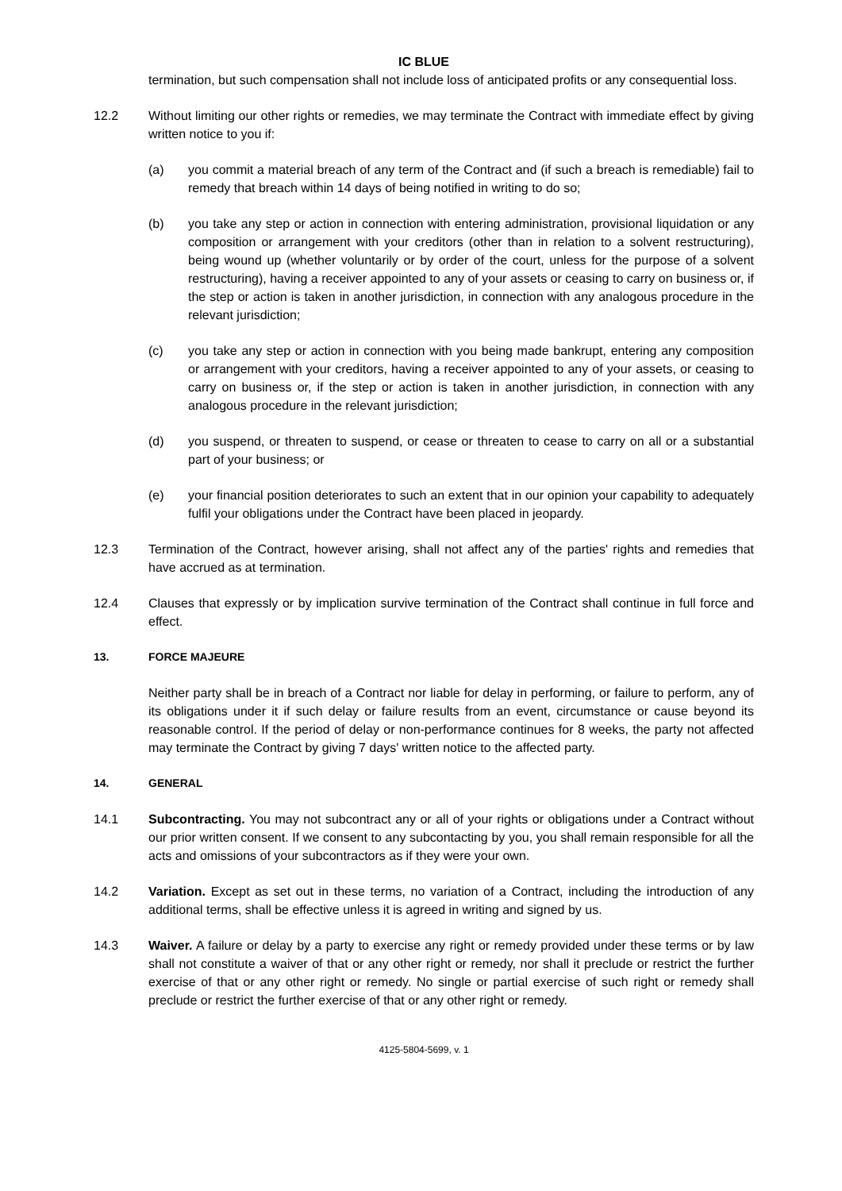IC BLUE
termination, but such compensation shall not include loss of anticipated profits or any consequential loss.
12.2 Without limiting our other rights or remedies, we may terminate the Contract with immediate effect by giving written notice to you if:
(a) you commit a material breach of any term of the Contract and (if such a breach is remediable) fail to remedy that breach within 14 days of being notified in writing to do so;
(b) you take any step or action in connection with entering administration, provisional liquidation or any composition or arrangement with your creditors (other than in relation to a solvent restructuring), being wound up (whether voluntarily or by order of the court, unless for the purpose of a solvent restructuring), having a receiver appointed to any of your assets or ceasing to carry on business or, if the step or action is taken in another jurisdiction, in connection with any analogous procedure in the relevant jurisdiction;
(c) you take any step or action in connection with you being made bankrupt, entering any composition or arrangement with your creditors, having a receiver appointed to any of your assets, or ceasing to carry on business or, if the step or action is taken in another jurisdiction, in connection with any analogous procedure in the relevant jurisdiction;
(d) you suspend, or threaten to suspend, or cease or threaten to cease to carry on all or a substantial part of your business; or
(e) your financial position deteriorates to such an extent that in our opinion your capability to adequately fulfil your obligations under the Contract have been placed in jeopardy.
12.3 Termination of the Contract, however arising, shall not affect any of the parties' rights and remedies that have accrued as at termination.
12.4 Clauses that expressly or by implication survive termination of the Contract shall continue in full force and effect.
13. FORCE MAJEURE
Neither party shall be in breach of a Contract nor liable for delay in performing, or failure to perform, any of its obligations under it if such delay or failure results from an event, circumstance or cause beyond its reasonable control. If the period of delay or non-performance continues for 8 weeks, the party not affected may terminate the Contract by giving 7 days' written notice to the affected party.
14. GENERAL
14.1 Subcontracting. You may not subcontract any or all of your rights or obligations under a Contract without our prior written consent. If we consent to any subcontacting by you, you shall remain responsible for all the acts and omissions of your subcontractors as if they were your own.
14.2 Variation. Except as set out in these terms, no variation of a Contract, including the introduction of any additional terms, shall be effective unless it is agreed in writing and signed by us.
14.3 Waiver. A failure or delay by a party to exercise any right or remedy provided under these terms or by law shall not constitute a waiver of that or any other right or remedy, nor shall it preclude or restrict the further exercise of that or any other right or remedy. No single or partial exercise of such right or remedy shall preclude or restrict the further exercise of that or any other right or remedy.
4125-5804-5699, v. 1